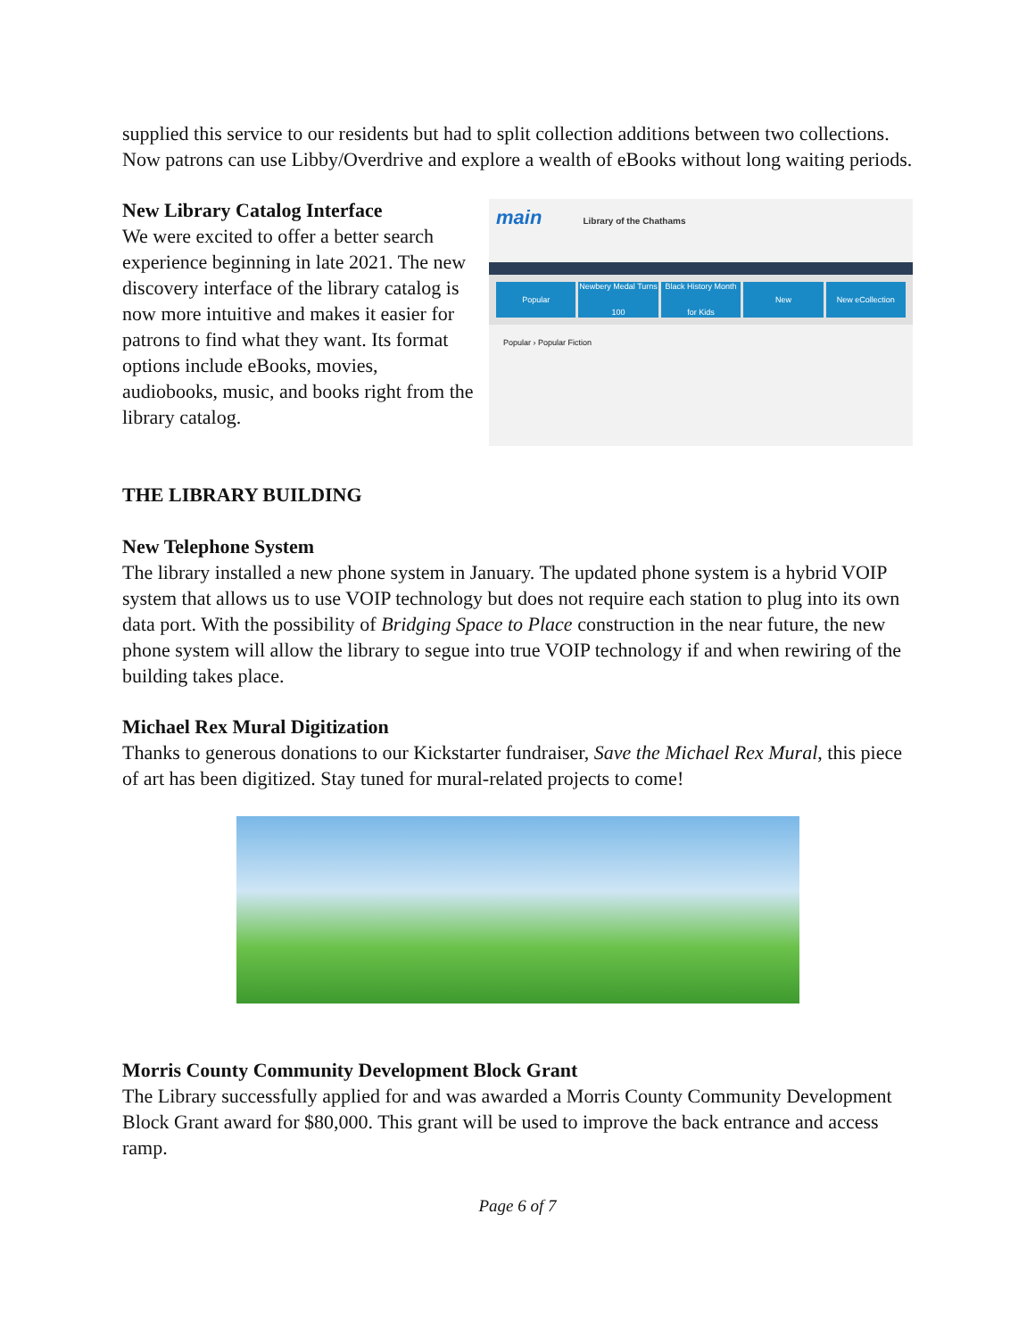supplied this service to our residents but had to split collection additions between two collections. Now patrons can use Libby/Overdrive and explore a wealth of eBooks without long waiting periods.
New Library Catalog Interface
We were excited to offer a better search experience beginning in late 2021. The new discovery interface of the library catalog is now more intuitive and makes it easier for patrons to find what they want. Its format options include eBooks, movies, audiobooks, music, and books right from the library catalog.
main Library of the Chathams
Popular Newbery Medal Turns 100 Black History Month for Kids New New eCollection
Popular › Popular Fiction
THE LIBRARY BUILDING
New Telephone System
The library installed a new phone system in January. The updated phone system is a hybrid VOIP system that allows us to use VOIP technology but does not require each station to plug into its own data port. With the possibility of Bridging Space to Place construction in the near future, the new phone system will allow the library to segue into true VOIP technology if and when rewiring of the building takes place.
Michael Rex Mural Digitization
Thanks to generous donations to our Kickstarter fundraiser, Save the Michael Rex Mural, this piece of art has been digitized. Stay tuned for mural-related projects to come!
Morris County Community Development Block Grant
The Library successfully applied for and was awarded a Morris County Community Development Block Grant award for $80,000. This grant will be used to improve the back entrance and access ramp.
Page 6 of 7